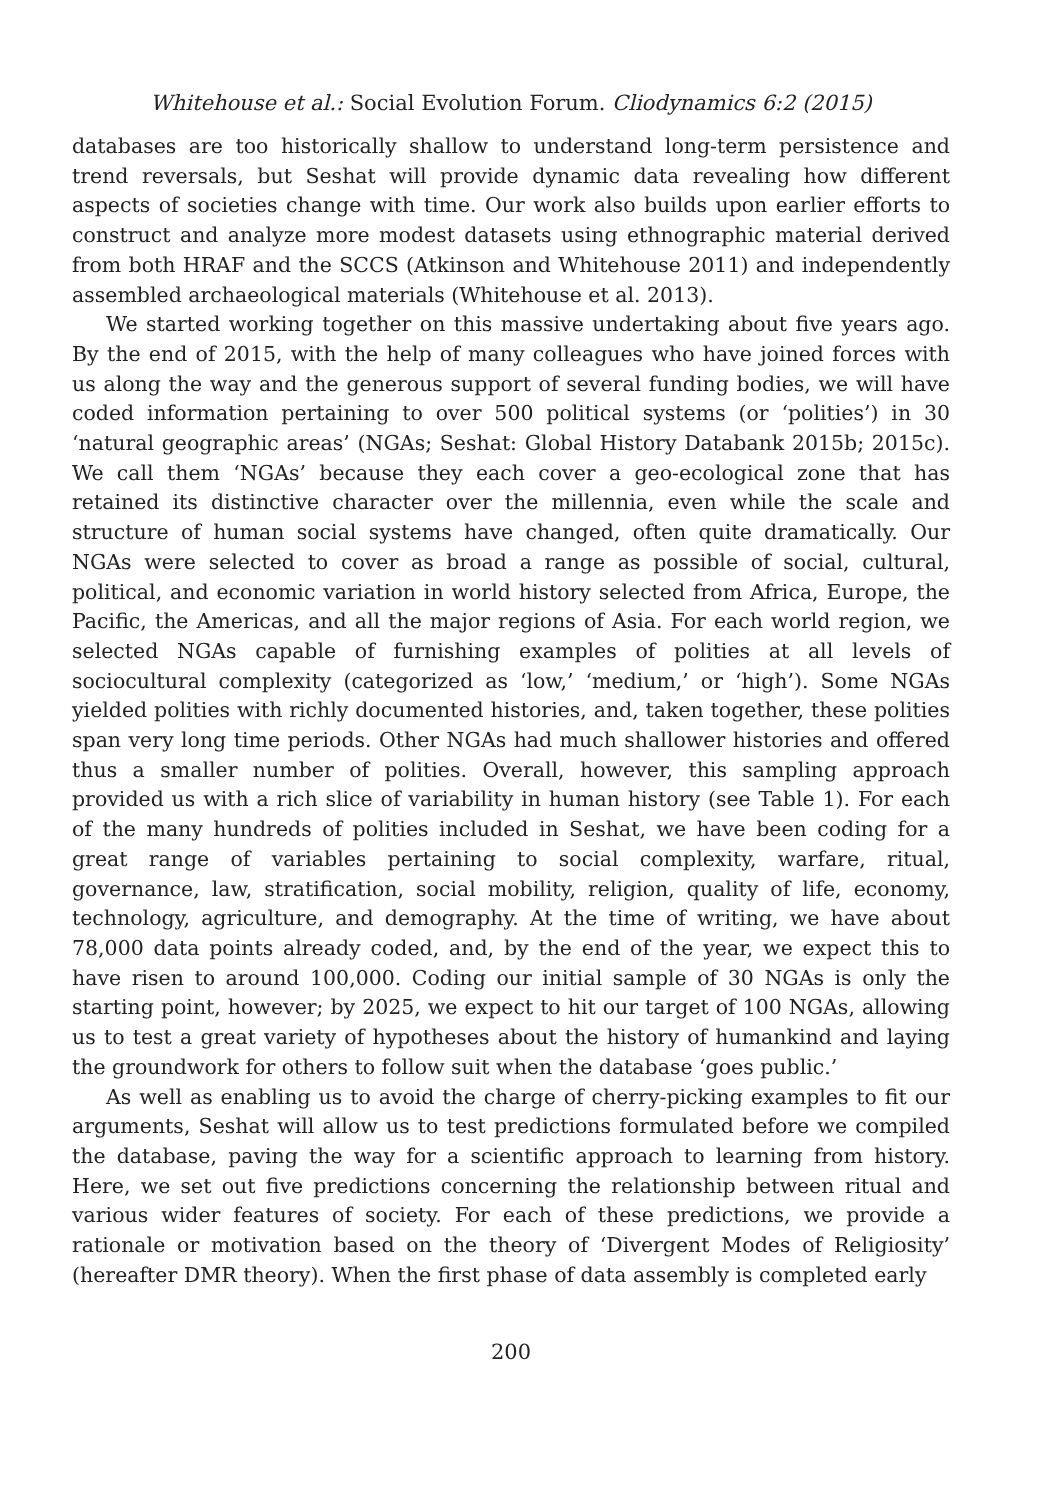Whitehouse et al.: Social Evolution Forum. Cliodynamics 6:2 (2015)
databases are too historically shallow to understand long-term persistence and trend reversals, but Seshat will provide dynamic data revealing how different aspects of societies change with time. Our work also builds upon earlier efforts to construct and analyze more modest datasets using ethnographic material derived from both HRAF and the SCCS (Atkinson and Whitehouse 2011) and independently assembled archaeological materials (Whitehouse et al. 2013).
We started working together on this massive undertaking about five years ago. By the end of 2015, with the help of many colleagues who have joined forces with us along the way and the generous support of several funding bodies, we will have coded information pertaining to over 500 political systems (or ‘polities’) in 30 ‘natural geographic areas’ (NGAs; Seshat: Global History Databank 2015b; 2015c). We call them ‘NGAs’ because they each cover a geo-ecological zone that has retained its distinctive character over the millennia, even while the scale and structure of human social systems have changed, often quite dramatically. Our NGAs were selected to cover as broad a range as possible of social, cultural, political, and economic variation in world history selected from Africa, Europe, the Pacific, the Americas, and all the major regions of Asia. For each world region, we selected NGAs capable of furnishing examples of polities at all levels of sociocultural complexity (categorized as ‘low,’ ‘medium,’ or ‘high’). Some NGAs yielded polities with richly documented histories, and, taken together, these polities span very long time periods. Other NGAs had much shallower histories and offered thus a smaller number of polities. Overall, however, this sampling approach provided us with a rich slice of variability in human history (see Table 1). For each of the many hundreds of polities included in Seshat, we have been coding for a great range of variables pertaining to social complexity, warfare, ritual, governance, law, stratification, social mobility, religion, quality of life, economy, technology, agriculture, and demography. At the time of writing, we have about 78,000 data points already coded, and, by the end of the year, we expect this to have risen to around 100,000. Coding our initial sample of 30 NGAs is only the starting point, however; by 2025, we expect to hit our target of 100 NGAs, allowing us to test a great variety of hypotheses about the history of humankind and laying the groundwork for others to follow suit when the database ‘goes public.’
As well as enabling us to avoid the charge of cherry-picking examples to fit our arguments, Seshat will allow us to test predictions formulated before we compiled the database, paving the way for a scientific approach to learning from history. Here, we set out five predictions concerning the relationship between ritual and various wider features of society. For each of these predictions, we provide a rationale or motivation based on the theory of ‘Divergent Modes of Religiosity’ (hereafter DMR theory). When the first phase of data assembly is completed early
200